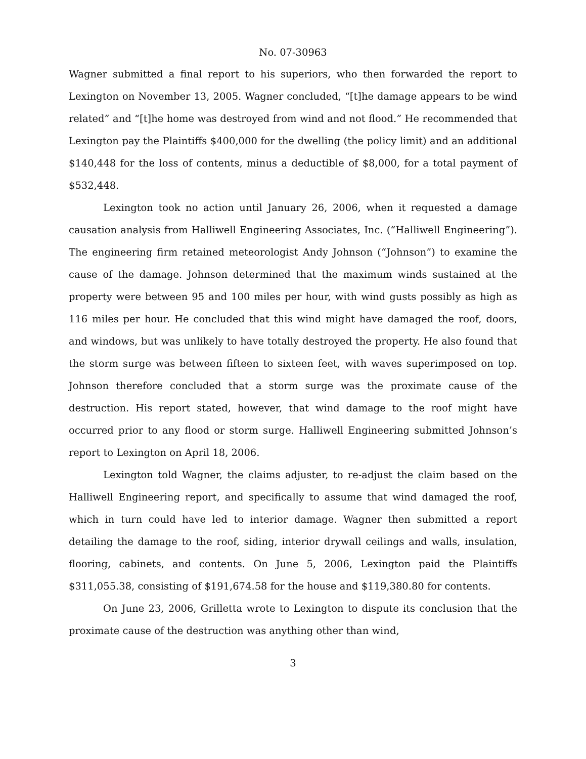No. 07-30963
Wagner submitted a final report to his superiors, who then forwarded the report to Lexington on November 13, 2005. Wagner concluded, “[t]he damage appears to be wind related” and “[t]he home was destroyed from wind and not flood.” He recommended that Lexington pay the Plaintiffs $400,000 for the dwelling (the policy limit) and an additional $140,448 for the loss of contents, minus a deductible of $8,000, for a total payment of $532,448.
Lexington took no action until January 26, 2006, when it requested a damage causation analysis from Halliwell Engineering Associates, Inc. (“Halliwell Engineering”). The engineering firm retained meteorologist Andy Johnson (“Johnson”) to examine the cause of the damage. Johnson determined that the maximum winds sustained at the property were between 95 and 100 miles per hour, with wind gusts possibly as high as 116 miles per hour. He concluded that this wind might have damaged the roof, doors, and windows, but was unlikely to have totally destroyed the property. He also found that the storm surge was between fifteen to sixteen feet, with waves superimposed on top. Johnson therefore concluded that a storm surge was the proximate cause of the destruction. His report stated, however, that wind damage to the roof might have occurred prior to any flood or storm surge. Halliwell Engineering submitted Johnson’s report to Lexington on April 18, 2006.
Lexington told Wagner, the claims adjuster, to re-adjust the claim based on the Halliwell Engineering report, and specifically to assume that wind damaged the roof, which in turn could have led to interior damage. Wagner then submitted a report detailing the damage to the roof, siding, interior drywall ceilings and walls, insulation, flooring, cabinets, and contents. On June 5, 2006, Lexington paid the Plaintiffs $311,055.38, consisting of $191,674.58 for the house and $119,380.80 for contents.
On June 23, 2006, Grilletta wrote to Lexington to dispute its conclusion that the proximate cause of the destruction was anything other than wind,
3